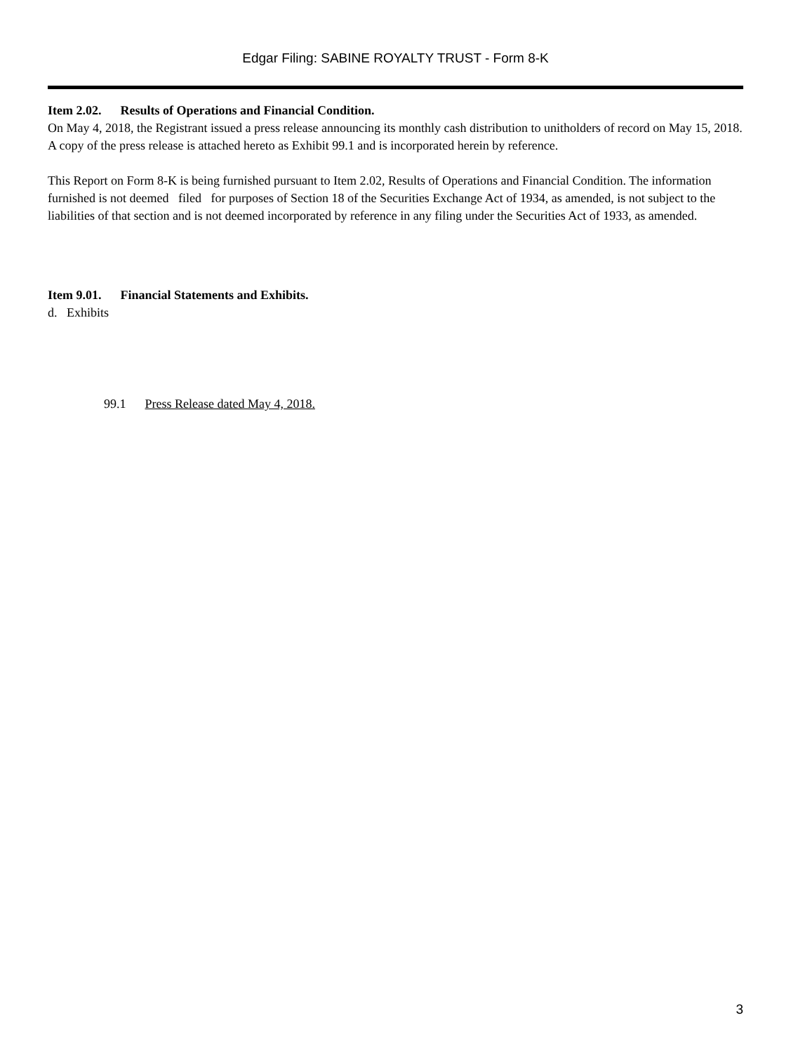Edgar Filing: SABINE ROYALTY TRUST - Form 8-K
Item 2.02. Results of Operations and Financial Condition.
On May 4, 2018, the Registrant issued a press release announcing its monthly cash distribution to unitholders of record on May 15, 2018. A copy of the press release is attached hereto as Exhibit 99.1 and is incorporated herein by reference.
This Report on Form 8-K is being furnished pursuant to Item 2.02, Results of Operations and Financial Condition. The information furnished is not deemed filed for purposes of Section 18 of the Securities Exchange Act of 1934, as amended, is not subject to the liabilities of that section and is not deemed incorporated by reference in any filing under the Securities Act of 1933, as amended.
Item 9.01. Financial Statements and Exhibits.
d. Exhibits
99.1 Press Release dated May 4, 2018.
3